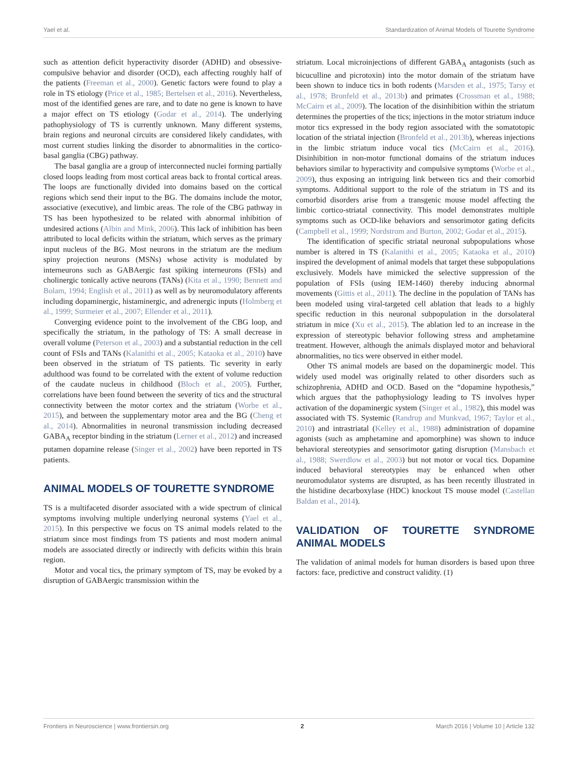Yael et al. Standardization of Animal Models of Tourette Syndrome
such as attention deficit hyperactivity disorder (ADHD) and obsessive-compulsive behavior and disorder (OCD), each affecting roughly half of the patients (Freeman et al., 2000). Genetic factors were found to play a role in TS etiology (Price et al., 1985; Bertelsen et al., 2016). Nevertheless, most of the identified genes are rare, and to date no gene is known to have a major effect on TS etiology (Godar et al., 2014). The underlying pathophysiology of TS is currently unknown. Many different systems, brain regions and neuronal circuits are considered likely candidates, with most current studies linking the disorder to abnormalities in the cortico-basal ganglia (CBG) pathway.
The basal ganglia are a group of interconnected nuclei forming partially closed loops leading from most cortical areas back to frontal cortical areas. The loops are functionally divided into domains based on the cortical regions which send their input to the BG. The domains include the motor, associative (executive), and limbic areas. The role of the CBG pathway in TS has been hypothesized to be related with abnormal inhibition of undesired actions (Albin and Mink, 2006). This lack of inhibition has been attributed to local deficits within the striatum, which serves as the primary input nucleus of the BG. Most neurons in the striatum are the medium spiny projection neurons (MSNs) whose activity is modulated by interneurons such as GABAergic fast spiking interneurons (FSIs) and cholinergic tonically active neurons (TANs) (Kita et al., 1990; Bennett and Bolam, 1994; English et al., 2011) as well as by neuromodulatory afferents including dopaminergic, histaminergic, and adrenergic inputs (Holmberg et al., 1999; Surmeier et al., 2007; Ellender et al., 2011).
Converging evidence point to the involvement of the CBG loop, and specifically the striatum, in the pathology of TS: A small decrease in overall volume (Peterson et al., 2003) and a substantial reduction in the cell count of FSIs and TANs (Kalanithi et al., 2005; Kataoka et al., 2010) have been observed in the striatum of TS patients. Tic severity in early adulthood was found to be correlated with the extent of volume reduction of the caudate nucleus in childhood (Bloch et al., 2005). Further, correlations have been found between the severity of tics and the structural connectivity between the motor cortex and the striatum (Worbe et al., 2015), and between the supplementary motor area and the BG (Cheng et al., 2014). Abnormalities in neuronal transmission including decreased GABA<sub>A</sub> receptor binding in the striatum (Lerner et al., 2012) and increased putamen dopamine release (Singer et al., 2002) have been reported in TS patients.
ANIMAL MODELS OF TOURETTE SYNDROME
TS is a multifaceted disorder associated with a wide spectrum of clinical symptoms involving multiple underlying neuronal systems (Yael et al., 2015). In this perspective we focus on TS animal models related to the striatum since most findings from TS patients and most modern animal models are associated directly or indirectly with deficits within this brain region.
Motor and vocal tics, the primary symptom of TS, may be evoked by a disruption of GABAergic transmission within the
striatum. Local microinjections of different GABA<sub>A</sub> antagonists (such as bicuculline and picrotoxin) into the motor domain of the striatum have been shown to induce tics in both rodents (Marsden et al., 1975; Tarsy et al., 1978; Bronfeld et al., 2013b) and primates (Crossman et al., 1988; McCairn et al., 2009). The location of the disinhibition within the striatum determines the properties of the tics; injections in the motor striatum induce motor tics expressed in the body region associated with the somatotopic location of the striatal injection (Bronfeld et al., 2013b), whereas injections in the limbic striatum induce vocal tics (McCairn et al., 2016). Disinhibition in non-motor functional domains of the striatum induces behaviors similar to hyperactivity and compulsive symptoms (Worbe et al., 2009), thus exposing an intriguing link between tics and their comorbid symptoms. Additional support to the role of the striatum in TS and its comorbid disorders arise from a transgenic mouse model affecting the limbic cortico-striatal connectivity. This model demonstrates multiple symptoms such as OCD-like behaviors and sensorimotor gating deficits (Campbell et al., 1999; Nordstrom and Burton, 2002; Godar et al., 2015).
The identification of specific striatal neuronal subpopulations whose number is altered in TS (Kalanithi et al., 2005; Kataoka et al., 2010) inspired the development of animal models that target these subpopulations exclusively. Models have mimicked the selective suppression of the population of FSIs (using IEM-1460) thereby inducing abnormal movements (Gittis et al., 2011). The decline in the population of TANs has been modeled using viral-targeted cell ablation that leads to a highly specific reduction in this neuronal subpopulation in the dorsolateral striatum in mice (Xu et al., 2015). The ablation led to an increase in the expression of stereotypic behavior following stress and amphetamine treatment. However, although the animals displayed motor and behavioral abnormalities, no tics were observed in either model.
Other TS animal models are based on the dopaminergic model. This widely used model was originally related to other disorders such as schizophrenia, ADHD and OCD. Based on the “dopamine hypothesis,” which argues that the pathophysiology leading to TS involves hyper activation of the dopaminergic system (Singer et al., 1982), this model was associated with TS. Systemic (Randrup and Munkvad, 1967; Taylor et al., 2010) and intrastriatal (Kelley et al., 1988) administration of dopamine agonists (such as amphetamine and apomorphine) was shown to induce behavioral stereotypies and sensorimotor gating disruption (Mansbach et al., 1988; Swerdlow et al., 2003) but not motor or vocal tics. Dopamine induced behavioral stereotypies may be enhanced when other neuromodulator systems are disrupted, as has been recently illustrated in the histidine decarboxylase (HDC) knockout TS mouse model (Castellan Baldan et al., 2014).
VALIDATION OF TOURETTE SYNDROME ANIMAL MODELS
The validation of animal models for human disorders is based upon three factors: face, predictive and construct validity. (1)
Frontiers in Neuroscience | www.frontiersin.org 2 March 2016 | Volume 10 | Article 132